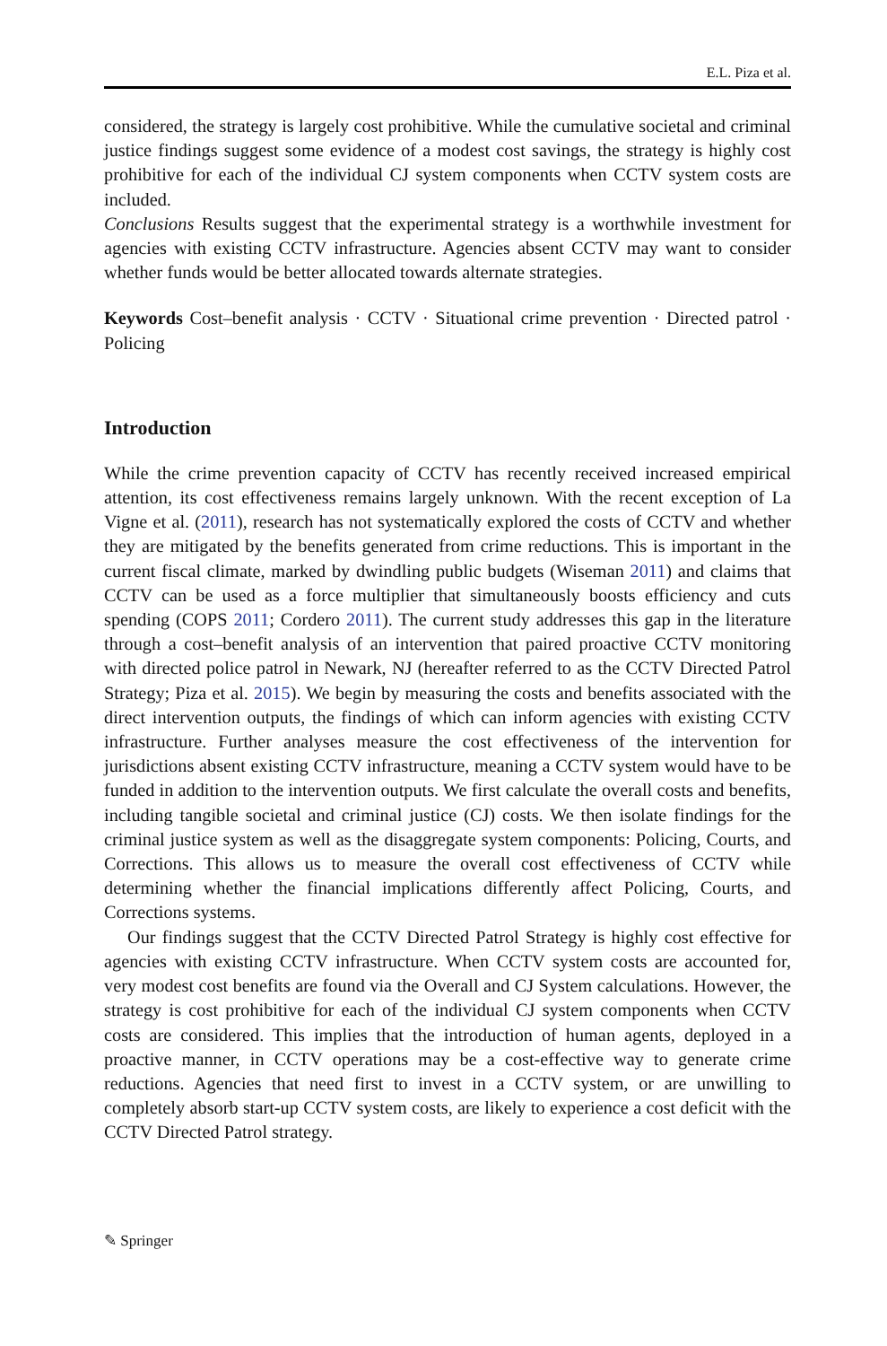E.L. Piza et al.
considered, the strategy is largely cost prohibitive. While the cumulative societal and criminal justice findings suggest some evidence of a modest cost savings, the strategy is highly cost prohibitive for each of the individual CJ system components when CCTV system costs are included.
Conclusions Results suggest that the experimental strategy is a worthwhile investment for agencies with existing CCTV infrastructure. Agencies absent CCTV may want to consider whether funds would be better allocated towards alternate strategies.
Keywords Cost–benefit analysis · CCTV · Situational crime prevention · Directed patrol · Policing
Introduction
While the crime prevention capacity of CCTV has recently received increased empirical attention, its cost effectiveness remains largely unknown. With the recent exception of La Vigne et al. (2011), research has not systematically explored the costs of CCTV and whether they are mitigated by the benefits generated from crime reductions. This is important in the current fiscal climate, marked by dwindling public budgets (Wiseman 2011) and claims that CCTV can be used as a force multiplier that simultaneously boosts efficiency and cuts spending (COPS 2011; Cordero 2011). The current study addresses this gap in the literature through a cost–benefit analysis of an intervention that paired proactive CCTV monitoring with directed police patrol in Newark, NJ (hereafter referred to as the CCTV Directed Patrol Strategy; Piza et al. 2015). We begin by measuring the costs and benefits associated with the direct intervention outputs, the findings of which can inform agencies with existing CCTV infrastructure. Further analyses measure the cost effectiveness of the intervention for jurisdictions absent existing CCTV infrastructure, meaning a CCTV system would have to be funded in addition to the intervention outputs. We first calculate the overall costs and benefits, including tangible societal and criminal justice (CJ) costs. We then isolate findings for the criminal justice system as well as the disaggregate system components: Policing, Courts, and Corrections. This allows us to measure the overall cost effectiveness of CCTV while determining whether the financial implications differently affect Policing, Courts, and Corrections systems.
Our findings suggest that the CCTV Directed Patrol Strategy is highly cost effective for agencies with existing CCTV infrastructure. When CCTV system costs are accounted for, very modest cost benefits are found via the Overall and CJ System calculations. However, the strategy is cost prohibitive for each of the individual CJ system components when CCTV costs are considered. This implies that the introduction of human agents, deployed in a proactive manner, in CCTV operations may be a cost-effective way to generate crime reductions. Agencies that need first to invest in a CCTV system, or are unwilling to completely absorb start-up CCTV system costs, are likely to experience a cost deficit with the CCTV Directed Patrol strategy.
✎ Springer